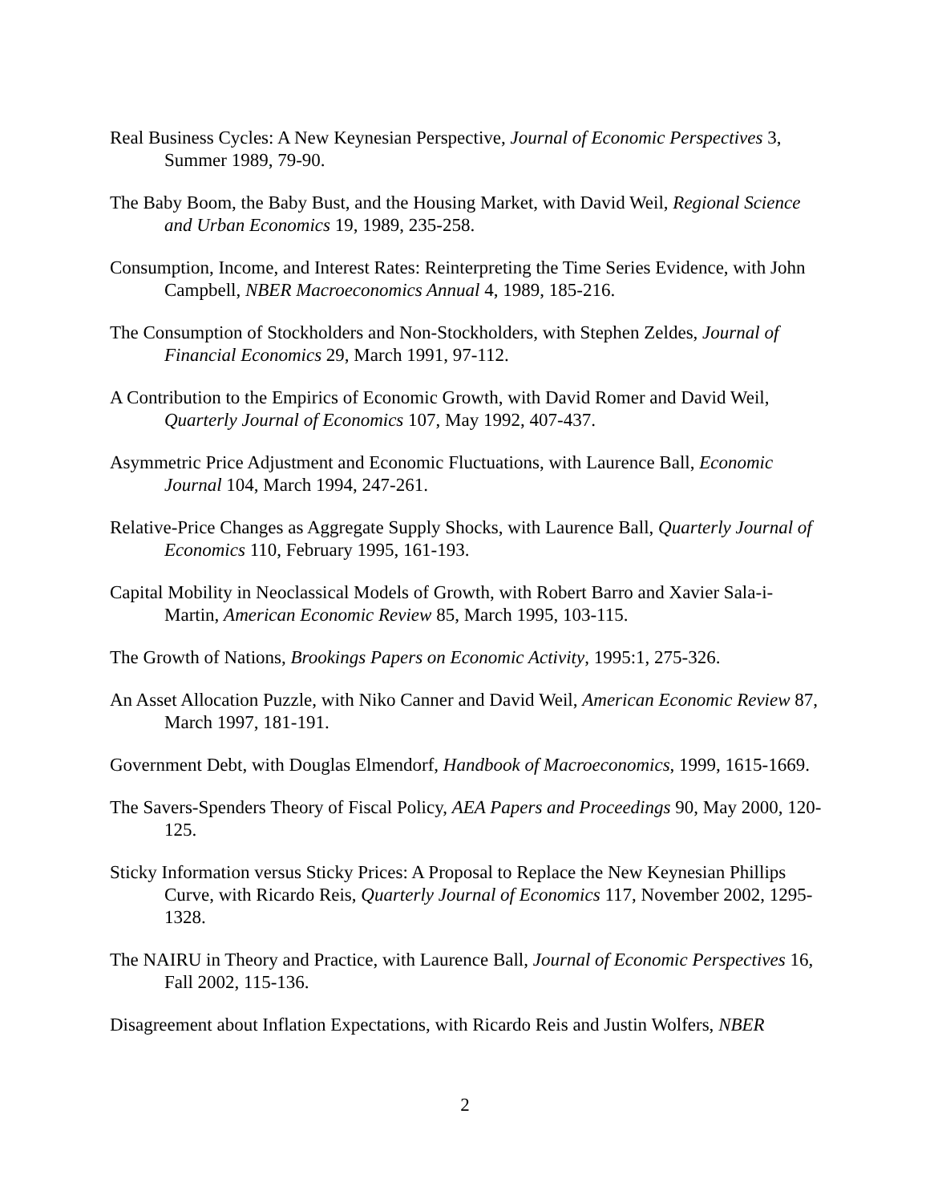Real Business Cycles: A New Keynesian Perspective, Journal of Economic Perspectives 3, Summer 1989, 79-90.
The Baby Boom, the Baby Bust, and the Housing Market, with David Weil, Regional Science and Urban Economics 19, 1989, 235-258.
Consumption, Income, and Interest Rates: Reinterpreting the Time Series Evidence, with John Campbell, NBER Macroeconomics Annual 4, 1989, 185-216.
The Consumption of Stockholders and Non-Stockholders, with Stephen Zeldes, Journal of Financial Economics 29, March 1991, 97-112.
A Contribution to the Empirics of Economic Growth, with David Romer and David Weil, Quarterly Journal of Economics 107, May 1992, 407-437.
Asymmetric Price Adjustment and Economic Fluctuations, with Laurence Ball, Economic Journal 104, March 1994, 247-261.
Relative-Price Changes as Aggregate Supply Shocks, with Laurence Ball, Quarterly Journal of Economics 110, February 1995, 161-193.
Capital Mobility in Neoclassical Models of Growth, with Robert Barro and Xavier Sala-i-Martin, American Economic Review 85, March 1995, 103-115.
The Growth of Nations, Brookings Papers on Economic Activity, 1995:1, 275-326.
An Asset Allocation Puzzle, with Niko Canner and David Weil, American Economic Review 87, March 1997, 181-191.
Government Debt, with Douglas Elmendorf, Handbook of Macroeconomics, 1999, 1615-1669.
The Savers-Spenders Theory of Fiscal Policy, AEA Papers and Proceedings 90, May 2000, 120-125.
Sticky Information versus Sticky Prices: A Proposal to Replace the New Keynesian Phillips Curve, with Ricardo Reis, Quarterly Journal of Economics 117, November 2002, 1295-1328.
The NAIRU in Theory and Practice, with Laurence Ball, Journal of Economic Perspectives 16, Fall 2002, 115-136.
Disagreement about Inflation Expectations, with Ricardo Reis and Justin Wolfers, NBER
2